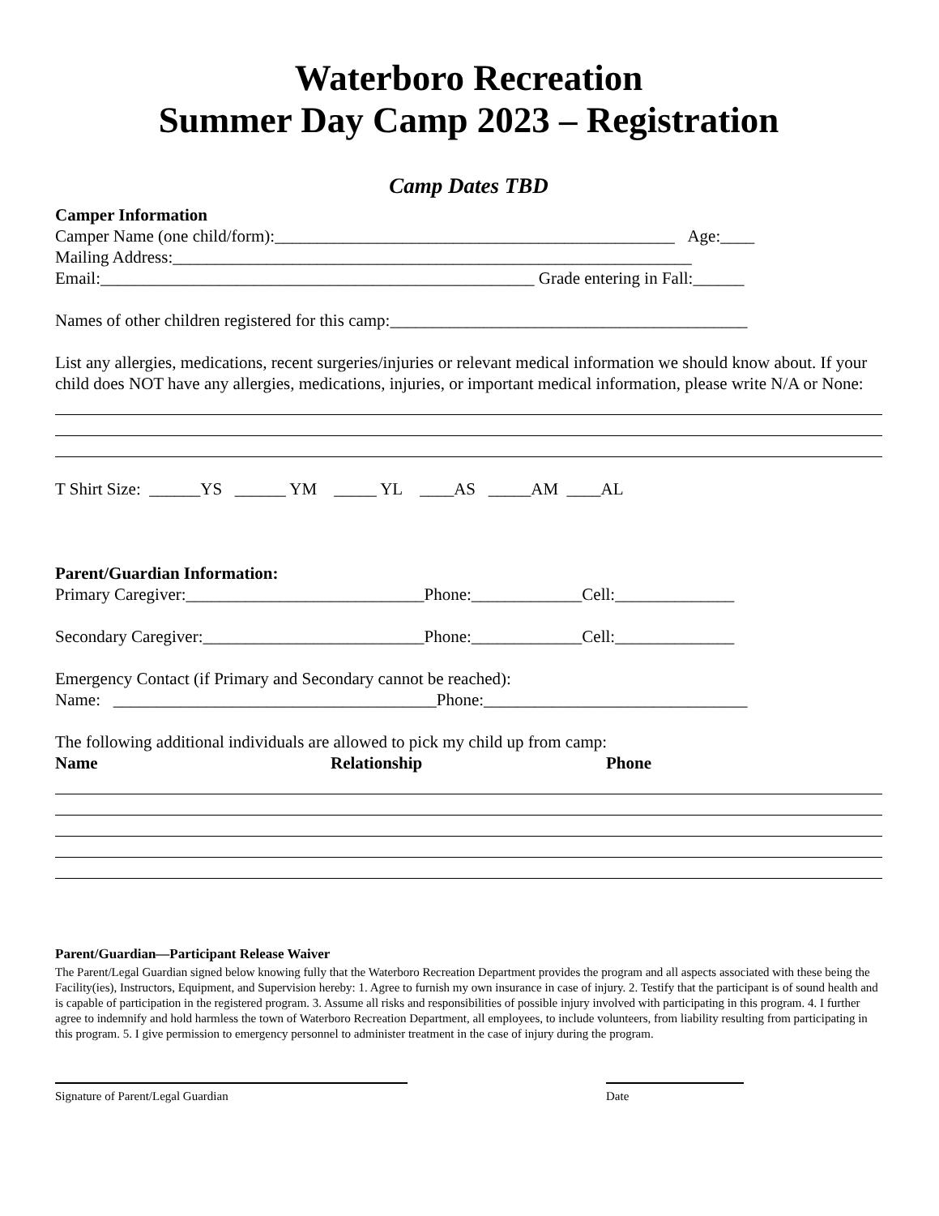Waterboro Recreation
Summer Day Camp 2023 – Registration
Camp Dates TBD
Camper Information
Camper Name (one child/form):_______________________________________________ Age:____
Mailing Address:_____________________________________________________________
Email:___________________________________________________ Grade entering in Fall:______
Names of other children registered for this camp:__________________________________________
List any allergies, medications, recent surgeries/injuries or relevant medical information we should know about. If your child does NOT have any allergies, medications, injuries, or important medical information, please write N/A or None:
T Shirt Size: ______YS ______ YM _____ YL ____AS _____AM ____AL
Parent/Guardian Information:
Primary Caregiver:____________________________Phone:_____________Cell:______________
Secondary Caregiver:__________________________Phone:_____________Cell:______________
Emergency Contact (if Primary and Secondary cannot be reached):
Name: ______________________________________Phone:_______________________________
The following additional individuals are allowed to pick my child up from camp:
Name Relationship Phone
Parent/Guardian—Participant Release Waiver
The Parent/Legal Guardian signed below knowing fully that the Waterboro Recreation Department provides the program and all aspects associated with these being the Facility(ies), Instructors, Equipment, and Supervision hereby: 1. Agree to furnish my own insurance in case of injury. 2. Testify that the participant is of sound health and is capable of participation in the registered program. 3. Assume all risks and responsibilities of possible injury involved with participating in this program. 4. I further agree to indemnify and hold harmless the town of Waterboro Recreation Department, all employees, to include volunteers, from liability resulting from participating in this program. 5. I give permission to emergency personnel to administer treatment in the case of injury during the program.
Signature of Parent/Legal Guardian Date